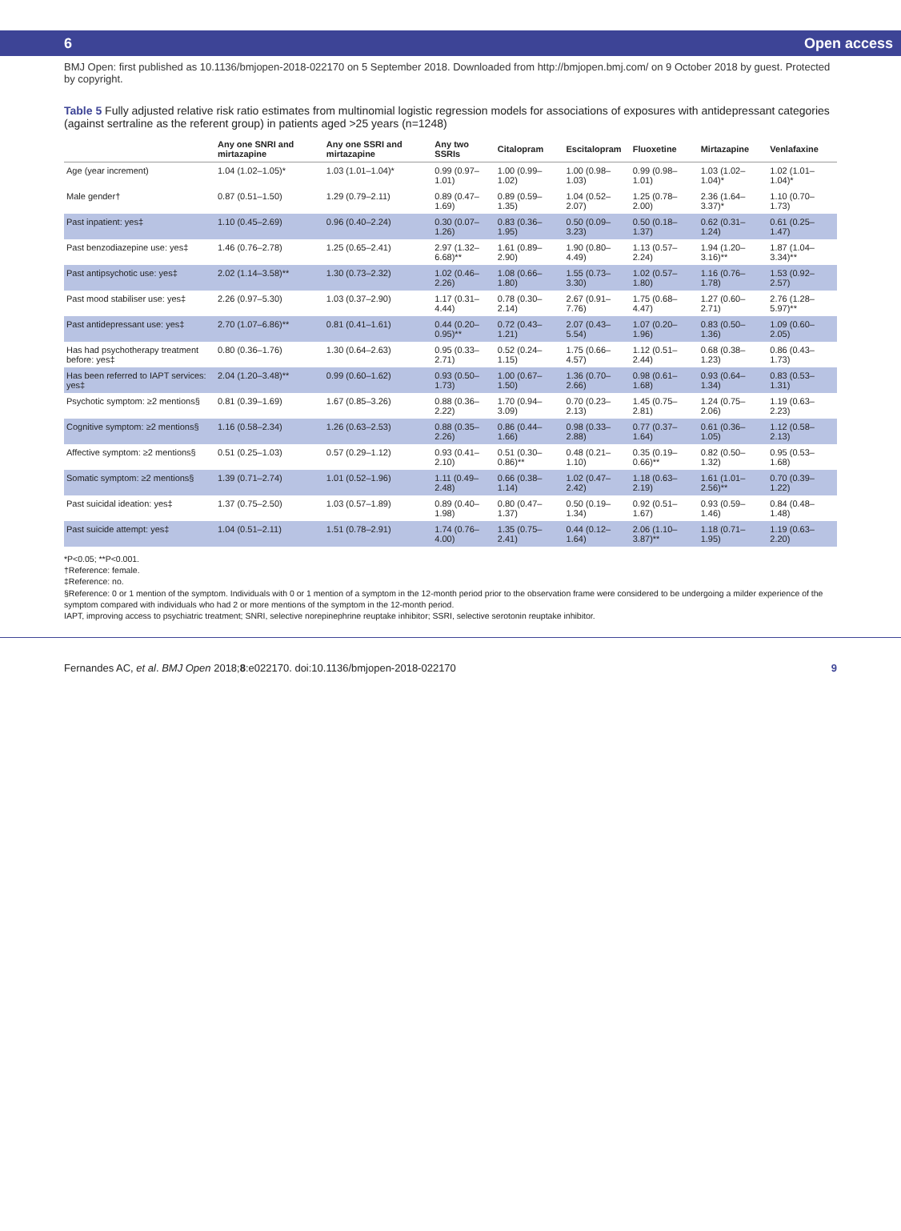6 Open access
BMJ Open: first published as 10.1136/bmjopen-2018-022170 on 5 September 2018. Downloaded from http://bmjopen.bmj.com/ on 9 October 2018 by guest. Protected by copyright.
Table 5 Fully adjusted relative risk ratio estimates from multinomial logistic regression models for associations of exposures with antidepressant categories (against sertraline as the referent group) in patients aged >25 years (n=1248)
| | Any one SNRI and mirtazapine | Any one SSRI and mirtazapine | Any two SSRIs | Citalopram | Escitalopram | Fluoxetine | Mirtazapine | Venlafaxine |
| --- | --- | --- | --- | --- | --- | --- | --- | --- |
| Age (year increment) | 1.04 (1.02–1.05)* | 1.03 (1.01–1.04)* | 0.99 (0.97–1.01) | 1.00 (0.99–1.02) | 1.00 (0.98–1.03) | 0.99 (0.98–1.01) | 1.03 (1.02–1.04)* | 1.02 (1.01–1.04)* |
| Male gender† | 0.87 (0.51–1.50) | 1.29 (0.79–2.11) | 0.89 (0.47–1.69) | 0.89 (0.59–1.35) | 1.04 (0.52–2.07) | 1.25 (0.78–2.00) | 2.36 (1.64–3.37)* | 1.10 (0.70–1.73) |
| Past inpatient: yes‡ | 1.10 (0.45–2.69) | 0.96 (0.40–2.24) | 0.30 (0.07–1.26) | 0.83 (0.36–1.95) | 0.50 (0.09–3.23) | 0.50 (0.18–1.37) | 0.62 (0.31–1.24) | 0.61 (0.25–1.47) |
| Past benzodiazepine use: yes‡ | 1.46 (0.76–2.78) | 1.25 (0.65–2.41) | 2.97 (1.32–6.68)** | 1.61 (0.89–2.90) | 1.90 (0.80–4.49) | 1.13 (0.57–2.24) | 1.94 (1.20–3.16)** | 1.87 (1.04–3.34)** |
| Past antipsychotic use: yes‡ | 2.02 (1.14–3.58)** | 1.30 (0.73–2.32) | 1.02 (0.46–2.26) | 1.08 (0.66–1.80) | 1.55 (0.73–3.30) | 1.02 (0.57–1.80) | 1.16 (0.76–1.78) | 1.53 (0.92–2.57) |
| Past mood stabiliser use: yes‡ | 2.26 (0.97–5.30) | 1.03 (0.37–2.90) | 1.17 (0.31–4.44) | 0.78 (0.30–2.14) | 2.67 (0.91–7.76) | 1.75 (0.68–4.47) | 1.27 (0.60–2.71) | 2.76 (1.28–5.97)** |
| Past antidepressant use: yes‡ | 2.70 (1.07–6.86)** | 0.81 (0.41–1.61) | 0.44 (0.20–0.95)** | 0.72 (0.43–1.21) | 2.07 (0.43–5.54) | 1.07 (0.20–1.96) | 0.83 (0.50–1.36) | 1.09 (0.60–2.05) |
| Has had psychotherapy treatment before: yes‡ | 0.80 (0.36–1.76) | 1.30 (0.64–2.63) | 0.95 (0.33–2.71) | 0.52 (0.24–1.15) | 1.75 (0.66–4.57) | 1.12 (0.51–2.44) | 0.68 (0.38–1.23) | 0.86 (0.43–1.73) |
| Has been referred to IAPT services: yes‡ | 2.04 (1.20–3.48)** | 0.99 (0.60–1.62) | 0.93 (0.50–1.73) | 1.00 (0.67–1.50) | 1.36 (0.70–2.66) | 0.98 (0.61–1.68) | 0.93 (0.64–1.34) | 0.83 (0.53–1.31) |
| Psychotic symptom: ≥2 mentions§ | 0.81 (0.39–1.69) | 1.67 (0.85–3.26) | 0.88 (0.36–2.22) | 1.70 (0.94–3.09) | 0.70 (0.23–2.13) | 1.45 (0.75–2.81) | 1.24 (0.75–2.06) | 1.19 (0.63–2.23) |
| Cognitive symptom: ≥2 mentions§ | 1.16 (0.58–2.34) | 1.26 (0.63–2.53) | 0.88 (0.35–2.26) | 0.86 (0.44–1.66) | 0.98 (0.33–2.88) | 0.77 (0.37–1.64) | 0.61 (0.36–1.05) | 1.12 (0.58–2.13) |
| Affective symptom: ≥2 mentions§ | 0.51 (0.25–1.03) | 0.57 (0.29–1.12) | 0.93 (0.41–2.10) | 0.51 (0.30–0.86)** | 0.48 (0.21–1.10) | 0.35 (0.19–0.66)** | 0.82 (0.50–1.32) | 0.95 (0.53–1.68) |
| Somatic symptom: ≥2 mentions§ | 1.39 (0.71–2.74) | 1.01 (0.52–1.96) | 1.11 (0.49–2.48) | 0.66 (0.38–1.14) | 1.02 (0.47–2.42) | 1.18 (0.63–2.19) | 1.61 (1.01–2.56)** | 0.70 (0.39–1.22) |
| Past suicidal ideation: yes‡ | 1.37 (0.75–2.50) | 1.03 (0.57–1.89) | 0.89 (0.40–1.98) | 0.80 (0.47–1.37) | 0.50 (0.19–1.34) | 0.92 (0.51–1.67) | 0.93 (0.59–1.46) | 0.84 (0.48–1.48) |
| Past suicide attempt: yes‡ | 1.04 (0.51–2.11) | 1.51 (0.78–2.91) | 1.74 (0.76–4.00) | 1.35 (0.75–2.41) | 0.44 (0.12–1.64) | 2.06 (1.10–3.87)** | 1.18 (0.71–1.95) | 1.19 (0.63–2.20) |
*P<0.05; **P<0.001.
†Reference: female.
‡Reference: no.
§Reference: 0 or 1 mention of the symptom. Individuals with 0 or 1 mention of a symptom in the 12-month period prior to the observation frame were considered to be undergoing a milder experience of the symptom compared with individuals who had 2 or more mentions of the symptom in the 12-month period.
IAPT, improving access to psychiatric treatment; SNRI, selective norepinephrine reuptake inhibitor; SSRI, selective serotonin reuptake inhibitor.
Fernandes AC, et al. BMJ Open 2018;8:e022170. doi:10.1136/bmjopen-2018-022170 9